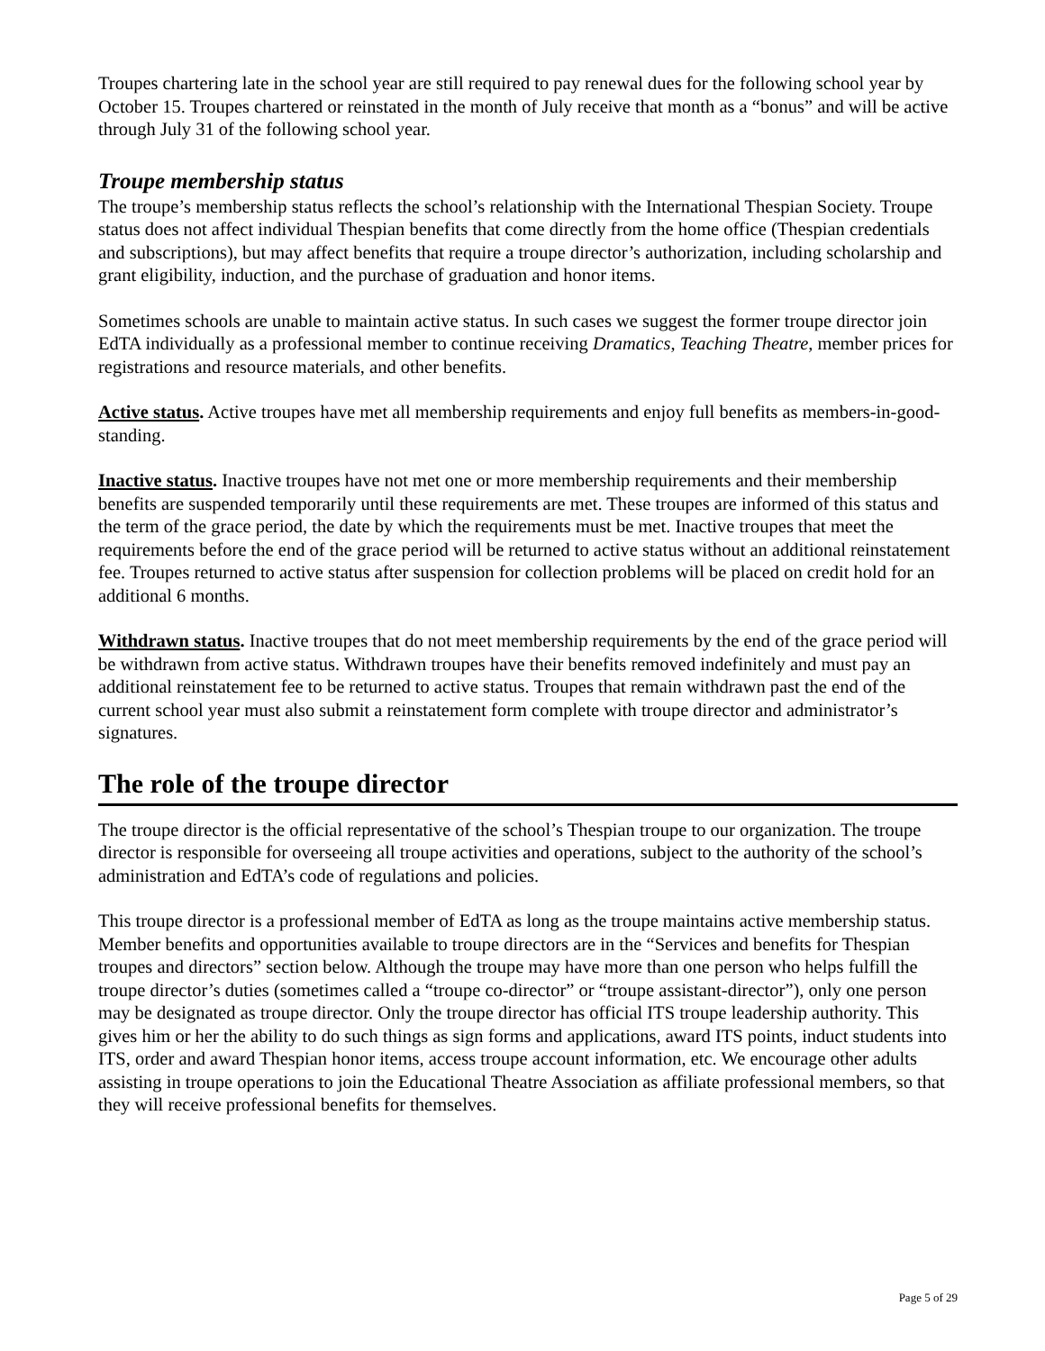Troupes chartering late in the school year are still required to pay renewal dues for the following school year by October 15. Troupes chartered or reinstated in the month of July receive that month as a “bonus” and will be active through July 31 of the following school year.
Troupe membership status
The troupe’s membership status reflects the school’s relationship with the International Thespian Society. Troupe status does not affect individual Thespian benefits that come directly from the home office (Thespian credentials and subscriptions), but may affect benefits that require a troupe director’s authorization, including scholarship and grant eligibility, induction, and the purchase of graduation and honor items.
Sometimes schools are unable to maintain active status. In such cases we suggest the former troupe director join EdTA individually as a professional member to continue receiving Dramatics, Teaching Theatre, member prices for registrations and resource materials, and other benefits.
Active status. Active troupes have met all membership requirements and enjoy full benefits as members-in-good-standing.
Inactive status. Inactive troupes have not met one or more membership requirements and their membership benefits are suspended temporarily until these requirements are met. These troupes are informed of this status and the term of the grace period, the date by which the requirements must be met. Inactive troupes that meet the requirements before the end of the grace period will be returned to active status without an additional reinstatement fee. Troupes returned to active status after suspension for collection problems will be placed on credit hold for an additional 6 months.
Withdrawn status. Inactive troupes that do not meet membership requirements by the end of the grace period will be withdrawn from active status. Withdrawn troupes have their benefits removed indefinitely and must pay an additional reinstatement fee to be returned to active status. Troupes that remain withdrawn past the end of the current school year must also submit a reinstatement form complete with troupe director and administrator’s signatures.
The role of the troupe director
The troupe director is the official representative of the school’s Thespian troupe to our organization. The troupe director is responsible for overseeing all troupe activities and operations, subject to the authority of the school’s administration and EdTA’s code of regulations and policies.
This troupe director is a professional member of EdTA as long as the troupe maintains active membership status. Member benefits and opportunities available to troupe directors are in the “Services and benefits for Thespian troupes and directors” section below. Although the troupe may have more than one person who helps fulfill the troupe director’s duties (sometimes called a “troupe co-director” or “troupe assistant-director”), only one person may be designated as troupe director. Only the troupe director has official ITS troupe leadership authority. This gives him or her the ability to do such things as sign forms and applications, award ITS points, induct students into ITS, order and award Thespian honor items, access troupe account information, etc. We encourage other adults assisting in troupe operations to join the Educational Theatre Association as affiliate professional members, so that they will receive professional benefits for themselves.
Page 5 of 29